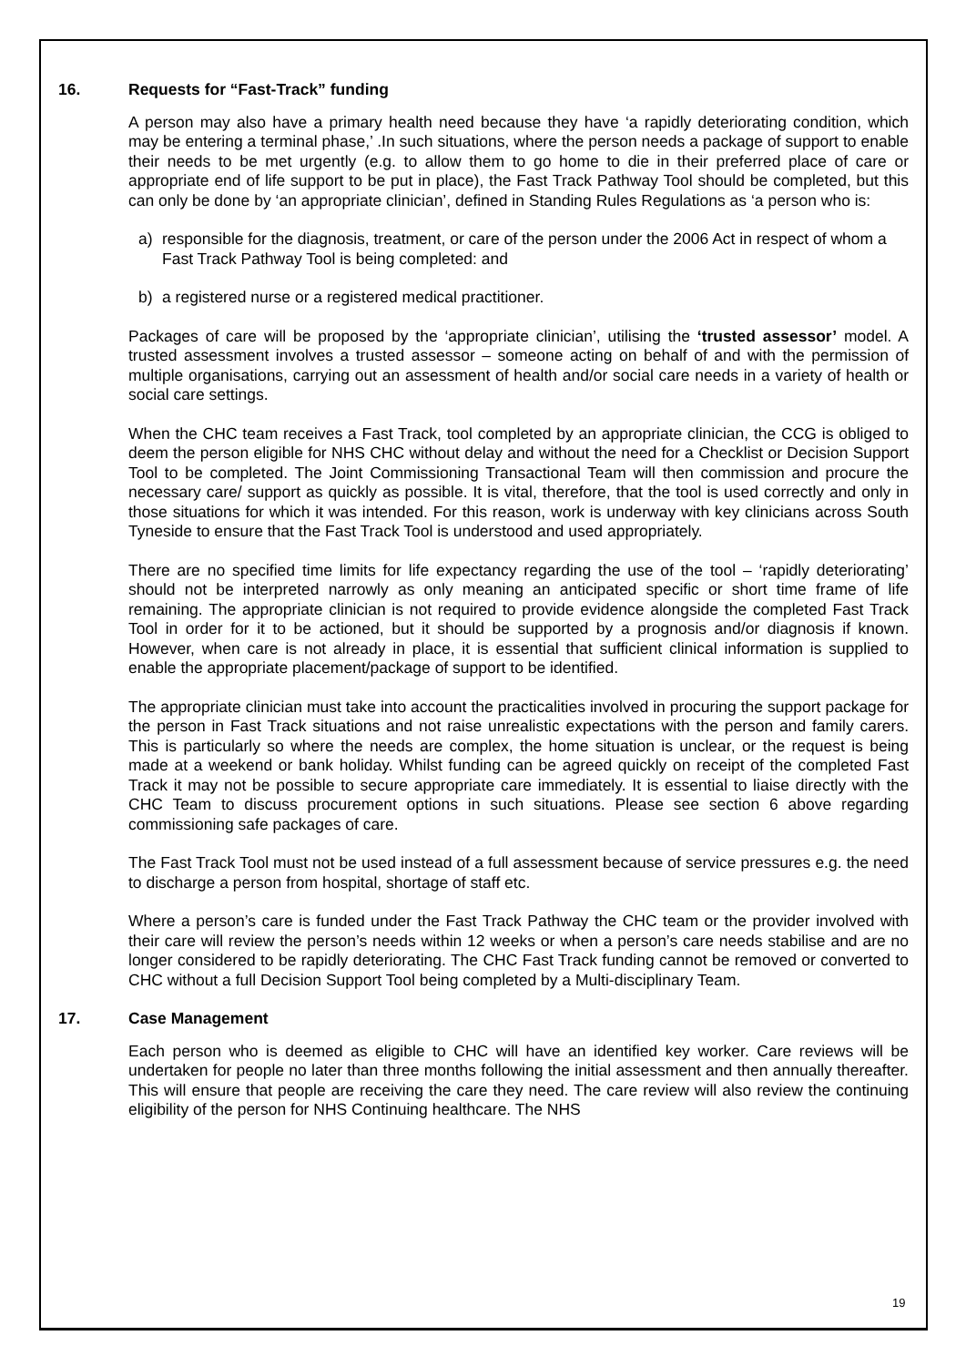16. Requests for “Fast-Track” funding
A person may also have a primary health need because they have ‘a rapidly deteriorating condition, which may be entering a terminal phase,’ .In such situations, where the person needs a package of support to enable their needs to be met urgently (e.g. to allow them to go home to die in their preferred place of care or appropriate end of life support to be put in place), the Fast Track Pathway Tool should be completed, but this can only be done by ‘an appropriate clinician’, defined in Standing Rules Regulations as ‘a person who is:
a) responsible for the diagnosis, treatment, or care of the person under the 2006 Act in respect of whom a Fast Track Pathway Tool is being completed: and
b) a registered nurse or a registered medical practitioner.
Packages of care will be proposed by the ‘appropriate clinician’, utilising the ‘trusted assessor’ model. A trusted assessment involves a trusted assessor – someone acting on behalf of and with the permission of multiple organisations, carrying out an assessment of health and/or social care needs in a variety of health or social care settings.
When the CHC team receives a Fast Track, tool completed by an appropriate clinician, the CCG is obliged to deem the person eligible for NHS CHC without delay and without the need for a Checklist or Decision Support Tool to be completed. The Joint Commissioning Transactional Team will then commission and procure the necessary care/ support as quickly as possible. It is vital, therefore, that the tool is used correctly and only in those situations for which it was intended. For this reason, work is underway with key clinicians across South Tyneside to ensure that the Fast Track Tool is understood and used appropriately.
There are no specified time limits for life expectancy regarding the use of the tool – ‘rapidly deteriorating’ should not be interpreted narrowly as only meaning an anticipated specific or short time frame of life remaining. The appropriate clinician is not required to provide evidence alongside the completed Fast Track Tool in order for it to be actioned, but it should be supported by a prognosis and/or diagnosis if known. However, when care is not already in place, it is essential that sufficient clinical information is supplied to enable the appropriate placement/package of support to be identified.
The appropriate clinician must take into account the practicalities involved in procuring the support package for the person in Fast Track situations and not raise unrealistic expectations with the person and family carers. This is particularly so where the needs are complex, the home situation is unclear, or the request is being made at a weekend or bank holiday. Whilst funding can be agreed quickly on receipt of the completed Fast Track it may not be possible to secure appropriate care immediately. It is essential to liaise directly with the CHC Team to discuss procurement options in such situations. Please see section 6 above regarding commissioning safe packages of care.
The Fast Track Tool must not be used instead of a full assessment because of service pressures e.g. the need to discharge a person from hospital, shortage of staff etc.
Where a person’s care is funded under the Fast Track Pathway the CHC team or the provider involved with their care will review the person’s needs within 12 weeks or when a person’s care needs stabilise and are no longer considered to be rapidly deteriorating. The CHC Fast Track funding cannot be removed or converted to CHC without a full Decision Support Tool being completed by a Multi-disciplinary Team.
17. Case Management
Each person who is deemed as eligible to CHC will have an identified key worker. Care reviews will be undertaken for people no later than three months following the initial assessment and then annually thereafter. This will ensure that people are receiving the care they need. The care review will also review the continuing eligibility of the person for NHS Continuing healthcare. The NHS
19